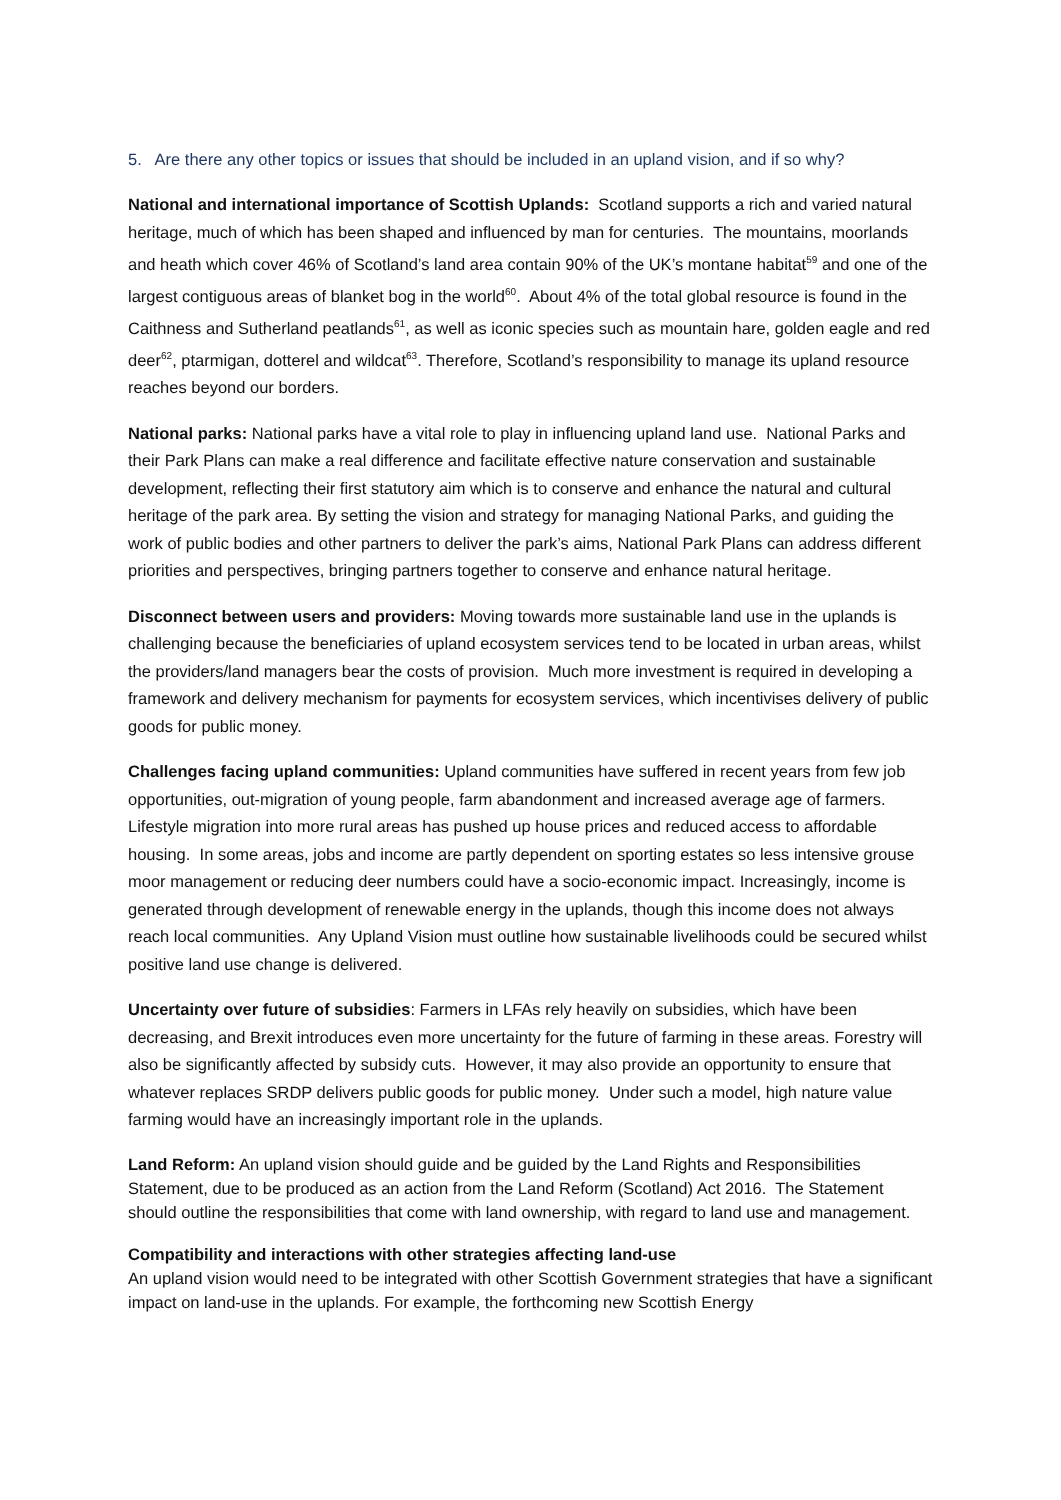5. Are there any other topics or issues that should be included in an upland vision, and if so why?
National and international importance of Scottish Uplands: Scotland supports a rich and varied natural heritage, much of which has been shaped and influenced by man for centuries. The mountains, moorlands and heath which cover 46% of Scotland’s land area contain 90% of the UK’s montane habitat<sup>59</sup> and one of the largest contiguous areas of blanket bog in the world<sup>60</sup>. About 4% of the total global resource is found in the Caithness and Sutherland peatlands<sup>61</sup>, as well as iconic species such as mountain hare, golden eagle and red deer<sup>62</sup>, ptarmigan, dotterel and wildcat<sup>63</sup>. Therefore, Scotland’s responsibility to manage its upland resource reaches beyond our borders.
National parks: National parks have a vital role to play in influencing upland land use. National Parks and their Park Plans can make a real difference and facilitate effective nature conservation and sustainable development, reflecting their first statutory aim which is to conserve and enhance the natural and cultural heritage of the park area. By setting the vision and strategy for managing National Parks, and guiding the work of public bodies and other partners to deliver the park’s aims, National Park Plans can address different priorities and perspectives, bringing partners together to conserve and enhance natural heritage.
Disconnect between users and providers: Moving towards more sustainable land use in the uplands is challenging because the beneficiaries of upland ecosystem services tend to be located in urban areas, whilst the providers/land managers bear the costs of provision. Much more investment is required in developing a framework and delivery mechanism for payments for ecosystem services, which incentivises delivery of public goods for public money.
Challenges facing upland communities: Upland communities have suffered in recent years from few job opportunities, out-migration of young people, farm abandonment and increased average age of farmers. Lifestyle migration into more rural areas has pushed up house prices and reduced access to affordable housing. In some areas, jobs and income are partly dependent on sporting estates so less intensive grouse moor management or reducing deer numbers could have a socio-economic impact. Increasingly, income is generated through development of renewable energy in the uplands, though this income does not always reach local communities. Any Upland Vision must outline how sustainable livelihoods could be secured whilst positive land use change is delivered.
Uncertainty over future of subsidies: Farmers in LFAs rely heavily on subsidies, which have been decreasing, and Brexit introduces even more uncertainty for the future of farming in these areas. Forestry will also be significantly affected by subsidy cuts. However, it may also provide an opportunity to ensure that whatever replaces SRDP delivers public goods for public money. Under such a model, high nature value farming would have an increasingly important role in the uplands.
Land Reform: An upland vision should guide and be guided by the Land Rights and Responsibilities Statement, due to be produced as an action from the Land Reform (Scotland) Act 2016. The Statement should outline the responsibilities that come with land ownership, with regard to land use and management.
Compatibility and interactions with other strategies affecting land-use
An upland vision would need to be integrated with other Scottish Government strategies that have a significant impact on land-use in the uplands. For example, the forthcoming new Scottish Energy